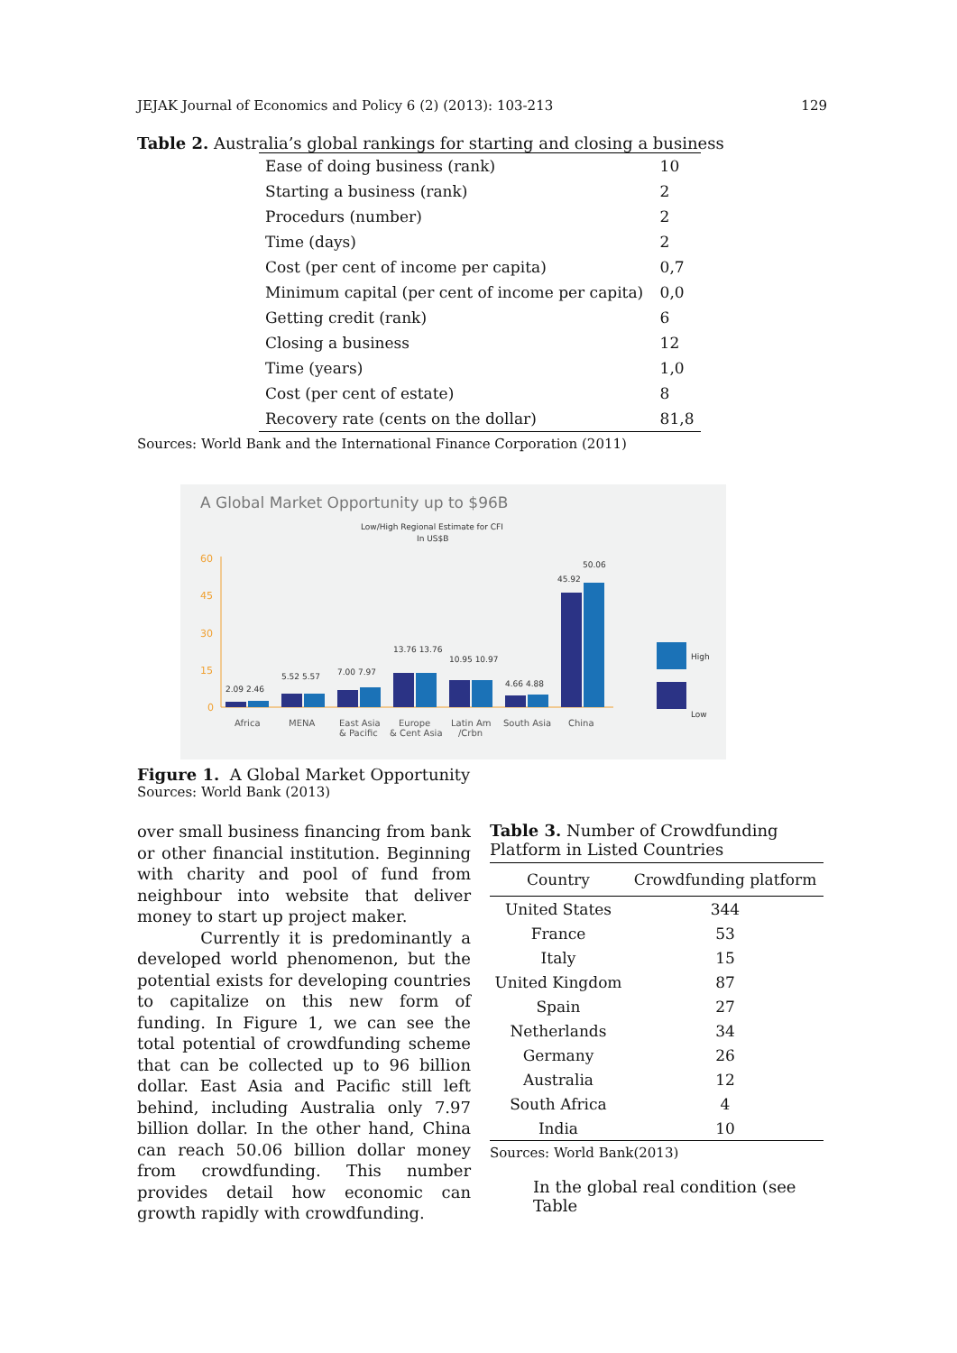JEJAK Journal of Economics and Policy 6 (2) (2013): 103-213 129
Table 2. Australia’s global rankings for starting and closing a business
| Ease of doing business (rank) | 10 |
| Starting a business (rank) | 2 |
| Procedurs (number) | 2 |
| Time (days) | 2 |
| Cost (per cent of income per capita) | 0,7 |
| Minimum capital (per cent of income per capita) | 0,0 |
| Getting credit (rank) | 6 |
| Closing a business | 12 |
| Time (years) | 1,0 |
| Cost (per cent of estate) | 8 |
| Recovery rate (cents on the dollar) | 81,8 |
Sources: World Bank and the International Finance Corporation (2011)
A Global Market Opportunity up to $96B
Low/High Regional Estimate for CFI
In US$B
60
45
30
15
0
2.09 2.46
5.52 5.57
7.00 7.97
13.76 13.76
10.95 10.97
4.66 4.88
45.92
50.06
High
Low
Africa
MENA
East Asia
& Pacific
Europe
& Cent Asia
Latin Am
/Crbn
South Asia
China
Figure 1. A Global Market Opportunity
Sources: World Bank (2013)
over small business financing from bank or other financial institution. Beginning with charity and pool of fund from neighbour into website that deliver money to start up project maker.
Currently it is predominantly a developed world phenomenon, but the potential exists for developing countries to capitalize on this new form of funding. In Figure 1, we can see the total potential of crowdfunding scheme that can be collected up to 96 billion dollar. East Asia and Pacific still left behind, including Australia only 7.97 billion dollar. In the other hand, China can reach 50.06 billion dollar money from crowdfunding. This number provides detail how economic can growth rapidly with crowdfunding.
Table 3. Number of Crowdfunding Platform in Listed Countries
| Country | Crowdfunding platform |
| --- | --- |
| United States | 344 |
| France | 53 |
| Italy | 15 |
| United Kingdom | 87 |
| Spain | 27 |
| Netherlands | 34 |
| Germany | 26 |
| Australia | 12 |
| South Africa | 4 |
| India | 10 |
Sources: World Bank(2013)
In the global real condition (see Table